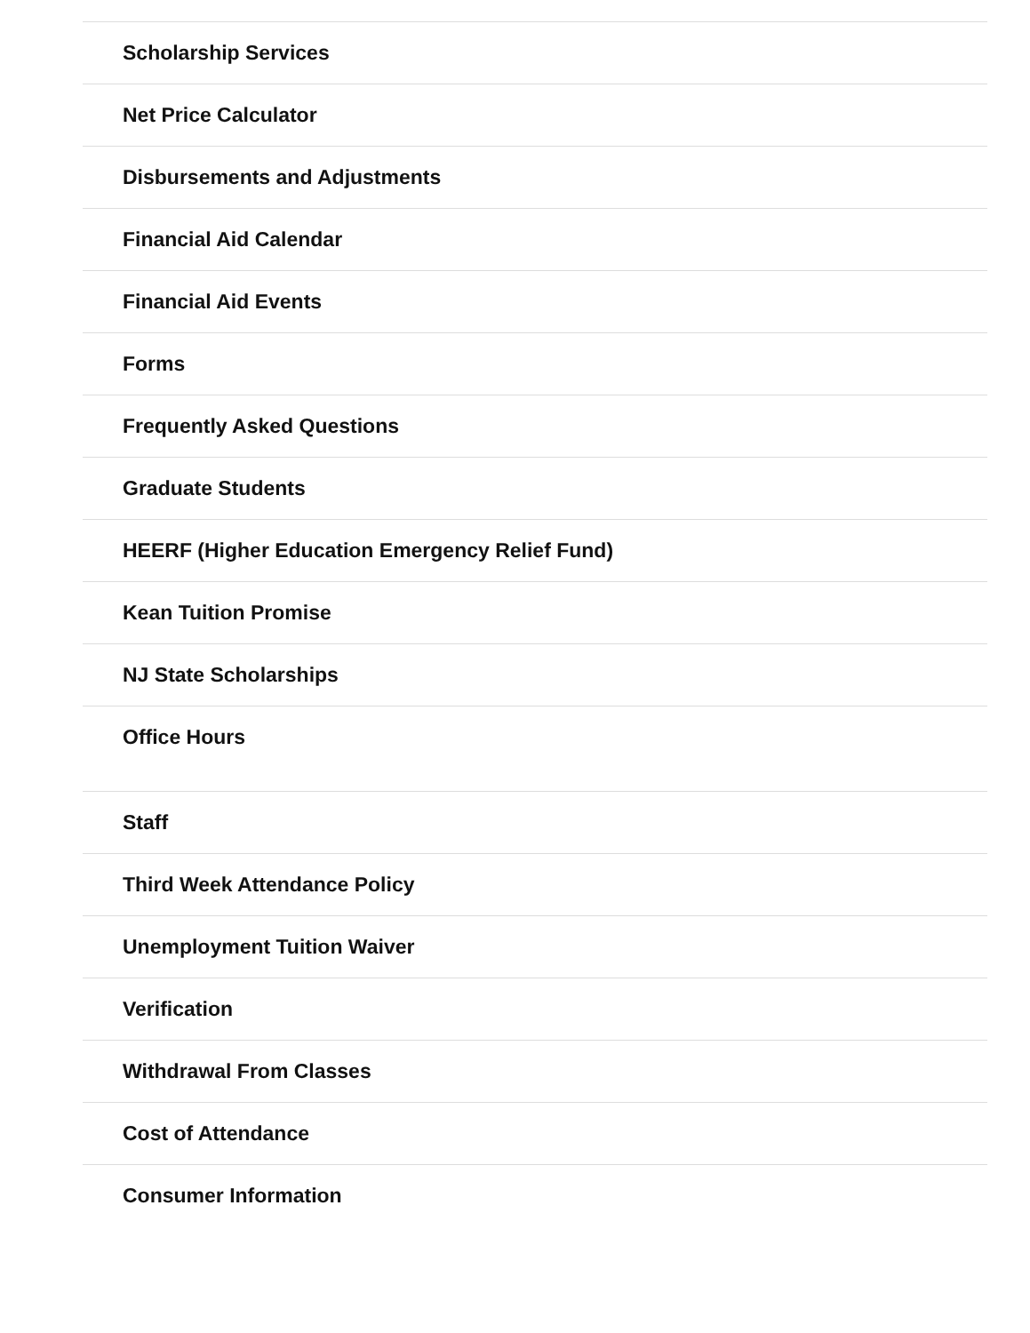Scholarship Services
Net Price Calculator
Disbursements and Adjustments
Financial Aid Calendar
Financial Aid Events
Forms
Frequently Asked Questions
Graduate Students
HEERF (Higher Education Emergency Relief Fund)
Kean Tuition Promise
NJ State Scholarships
Office Hours
Staff
Third Week Attendance Policy
Unemployment Tuition Waiver
Verification
Withdrawal From Classes
Cost of Attendance
Consumer Information